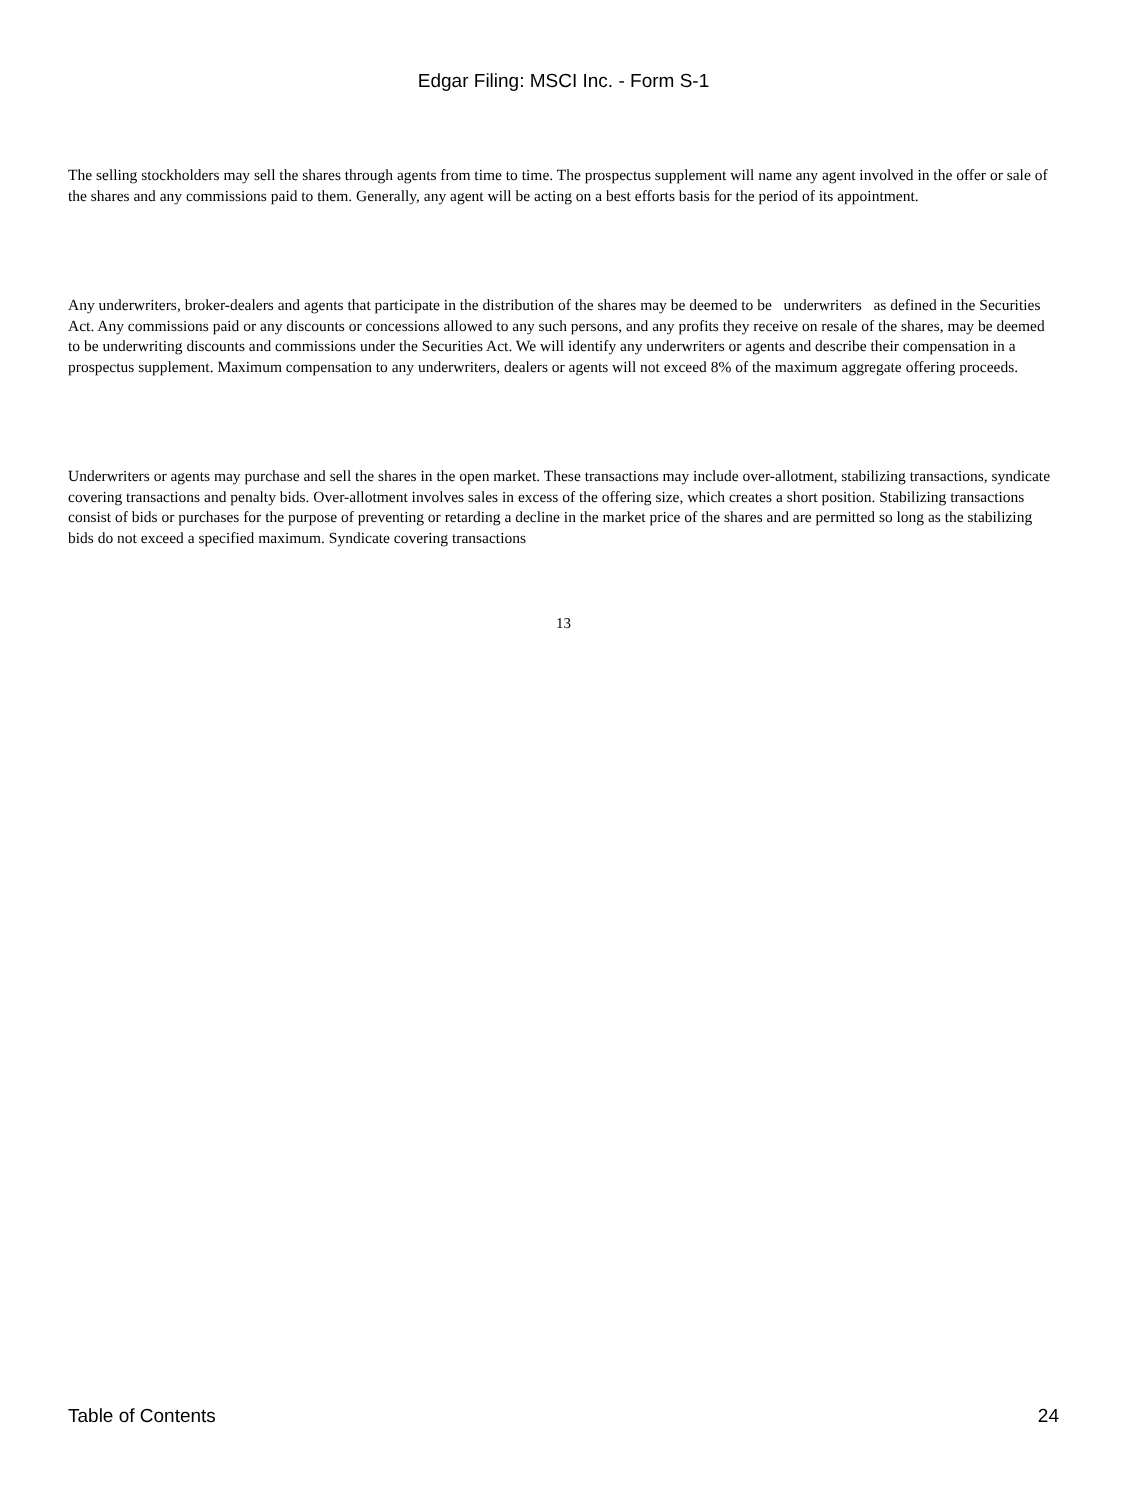Edgar Filing: MSCI Inc. - Form S-1
The selling stockholders may sell the shares through agents from time to time. The prospectus supplement will name any agent involved in the offer or sale of the shares and any commissions paid to them. Generally, any agent will be acting on a best efforts basis for the period of its appointment.
Any underwriters, broker-dealers and agents that participate in the distribution of the shares may be deemed to be underwriters as defined in the Securities Act. Any commissions paid or any discounts or concessions allowed to any such persons, and any profits they receive on resale of the shares, may be deemed to be underwriting discounts and commissions under the Securities Act. We will identify any underwriters or agents and describe their compensation in a prospectus supplement. Maximum compensation to any underwriters, dealers or agents will not exceed 8% of the maximum aggregate offering proceeds.
Underwriters or agents may purchase and sell the shares in the open market. These transactions may include over-allotment, stabilizing transactions, syndicate covering transactions and penalty bids. Over-allotment involves sales in excess of the offering size, which creates a short position. Stabilizing transactions consist of bids or purchases for the purpose of preventing or retarding a decline in the market price of the shares and are permitted so long as the stabilizing bids do not exceed a specified maximum. Syndicate covering transactions
13
Table of Contents 24